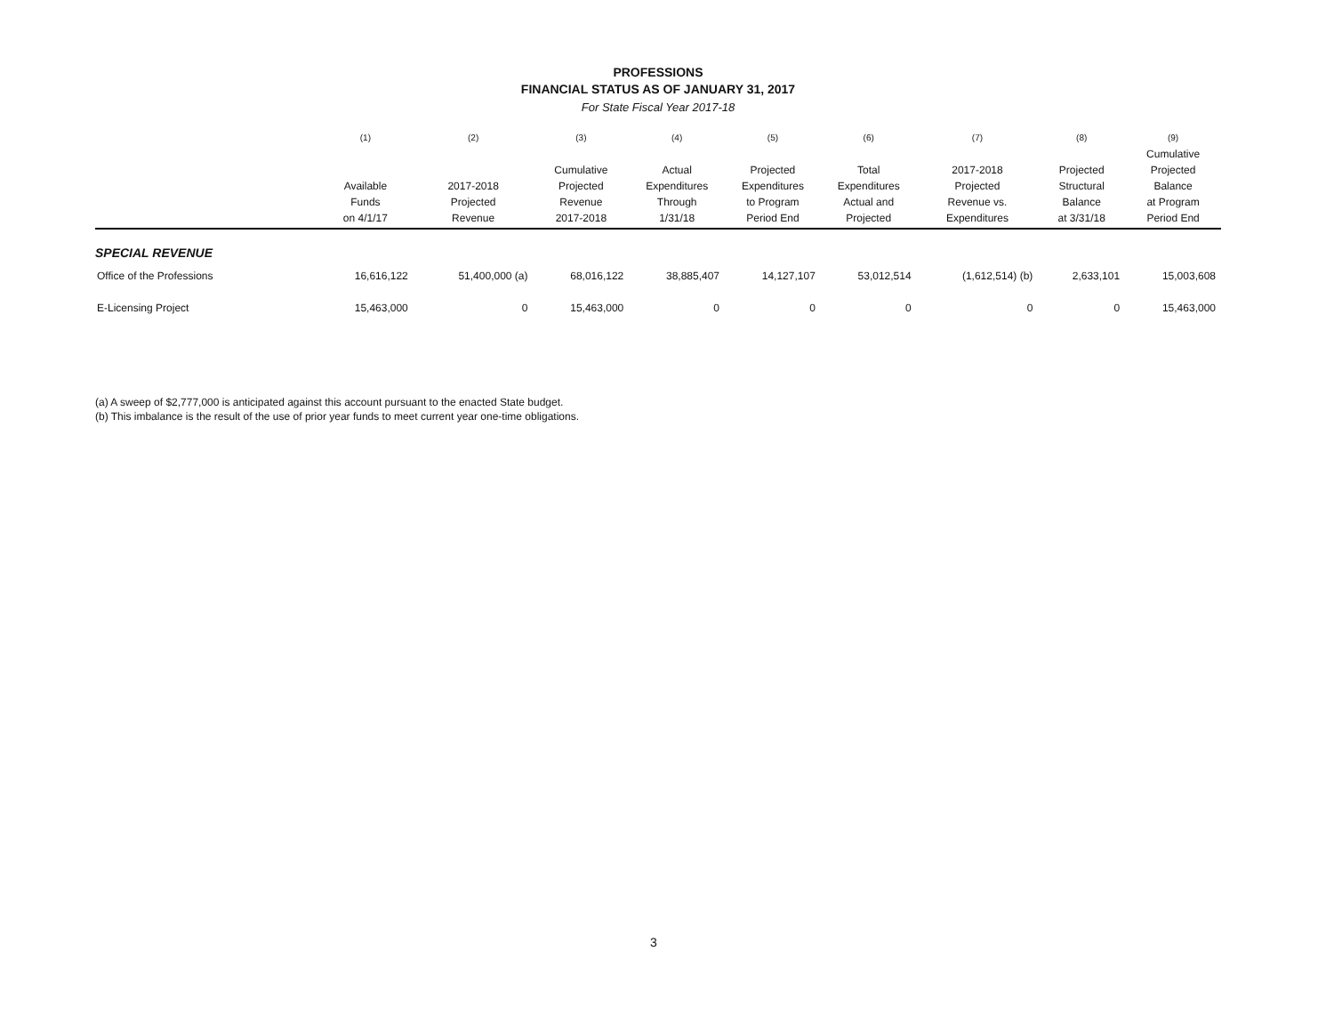PROFESSIONS
FINANCIAL STATUS AS OF JANUARY 31, 2017
For State Fiscal Year 2017-18
| | (1) | (2) | (3) | (4) | (5) | (6) | (7) | (8) | (9) |
| --- | --- | --- | --- | --- | --- | --- | --- | --- | --- |
| | Available Funds on 4/1/17 | 2017-2018 Projected Revenue | Cumulative Projected Revenue 2017-2018 | Actual Expenditures Through 1/31/18 | Projected Expenditures to Program Period End | Total Expenditures Actual and Projected | 2017-2018 Projected Revenue vs. Expenditures | Projected Structural Balance at 3/31/18 | Cumulative Projected Balance at Program Period End |
| SPECIAL REVENUE | | | | | | | | | |
| Office of the Professions | 16,616,122 | 51,400,000 (a) | 68,016,122 | 38,885,407 | 14,127,107 | 53,012,514 | (1,612,514) (b) | 2,633,101 | 15,003,608 |
| E-Licensing Project | 15,463,000 | 0 | 15,463,000 | 0 | 0 | 0 | 0 | 0 | 15,463,000 |
(a) A sweep of $2,777,000 is anticipated against this account pursuant to the enacted State budget.
(b) This imbalance is the result of the use of prior year funds to meet current year one-time obligations.
3